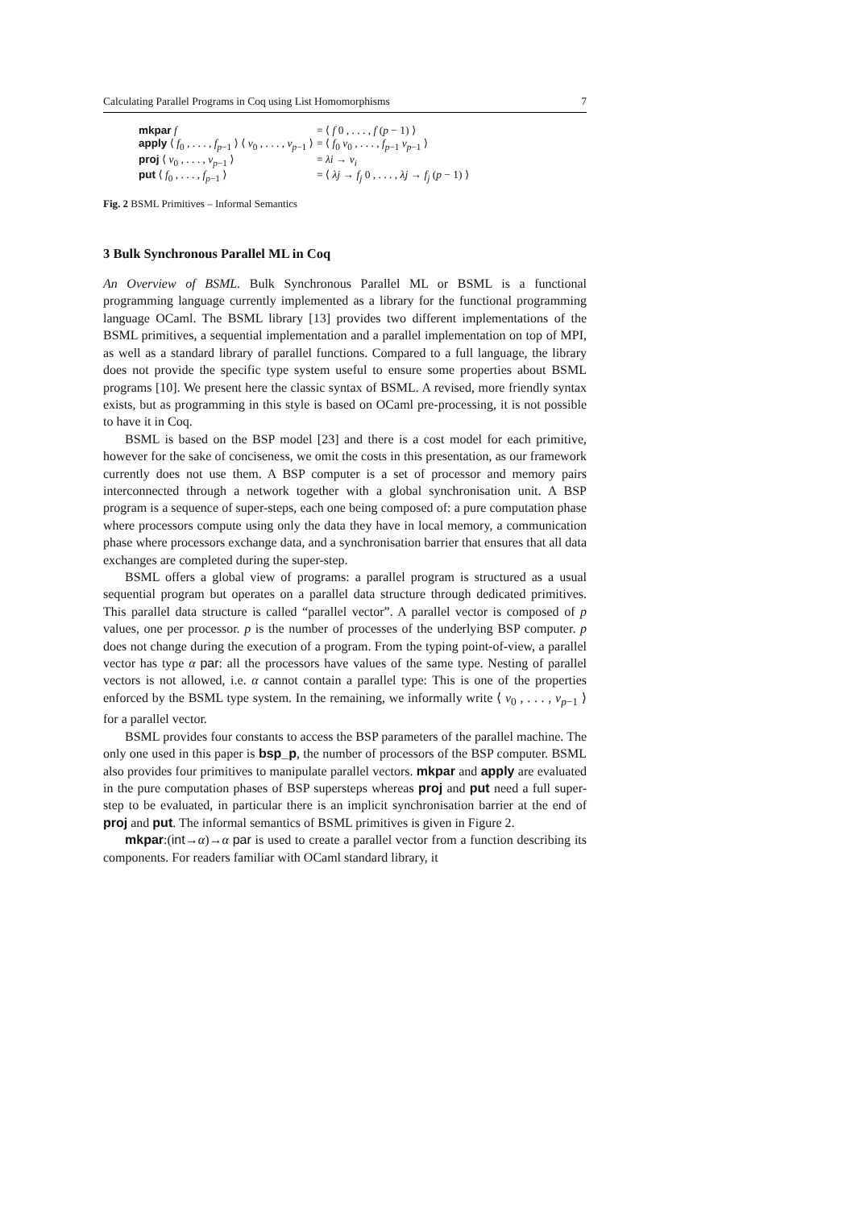Calculating Parallel Programs in Coq using List Homomorphisms 7
| mkpar f | = ⟨ f 0 , . . . , f ( p − 1) ⟩ |
| apply ⟨ f<sub>0</sub> , . . . , f<sub>p−1</sub> ⟩ ⟨ v<sub>0</sub> , . . . , v<sub>p−1</sub> ⟩ | = ⟨ f<sub>0</sub> v<sub>0</sub> , . . . , f<sub>p−1</sub> v<sub>p−1</sub> ⟩ |
| proj ⟨ v<sub>0</sub> , . . . , v<sub>p−1</sub> ⟩ | = λi → v<sub>i</sub> |
| put ⟨ f<sub>0</sub> , . . . , f<sub>p−1</sub> ⟩ | = ⟨ λj → f<sub>j</sub> 0 , . . . , λj → f<sub>j</sub> ( p − 1) ⟩ |
Fig. 2 BSML Primitives – Informal Semantics
3 Bulk Synchronous Parallel ML in Coq
An Overview of BSML. Bulk Synchronous Parallel ML or BSML is a functional programming language currently implemented as a library for the functional programming language OCaml. The BSML library [13] provides two different implementations of the BSML primitives, a sequential implementation and a parallel implementation on top of MPI, as well as a standard library of parallel functions. Compared to a full language, the library does not provide the specific type system useful to ensure some properties about BSML programs [10]. We present here the classic syntax of BSML. A revised, more friendly syntax exists, but as programming in this style is based on OCaml pre-processing, it is not possible to have it in Coq.
BSML is based on the BSP model [23] and there is a cost model for each primitive, however for the sake of conciseness, we omit the costs in this presentation, as our framework currently does not use them. A BSP computer is a set of processor and memory pairs interconnected through a network together with a global synchronisation unit. A BSP program is a sequence of super-steps, each one being composed of: a pure computation phase where processors compute using only the data they have in local memory, a communication phase where processors exchange data, and a synchronisation barrier that ensures that all data exchanges are completed during the super-step.
BSML offers a global view of programs: a parallel program is structured as a usual sequential program but operates on a parallel data structure through dedicated primitives. This parallel data structure is called “parallel vector”. A parallel vector is composed of p values, one per processor. p is the number of processes of the underlying BSP computer. p does not change during the execution of a program. From the typing point-of-view, a parallel vector has type α par: all the processors have values of the same type. Nesting of parallel vectors is not allowed, i.e. α cannot contain a parallel type: This is one of the properties enforced by the BSML type system. In the remaining, we informally write ⟨ v<sub>0</sub> , . . . , v<sub>p−1</sub> ⟩ for a parallel vector.
BSML provides four constants to access the BSP parameters of the parallel machine. The only one used in this paper is bsp_p, the number of processors of the BSP computer. BSML also provides four primitives to manipulate parallel vectors. mkpar and apply are evaluated in the pure computation phases of BSP supersteps whereas proj and put need a full super-step to be evaluated, in particular there is an implicit synchronisation barrier at the end of proj and put. The informal semantics of BSML primitives is given in Figure 2.
mkpar:(int→α)→α par is used to create a parallel vector from a function describing its components. For readers familiar with OCaml standard library, it